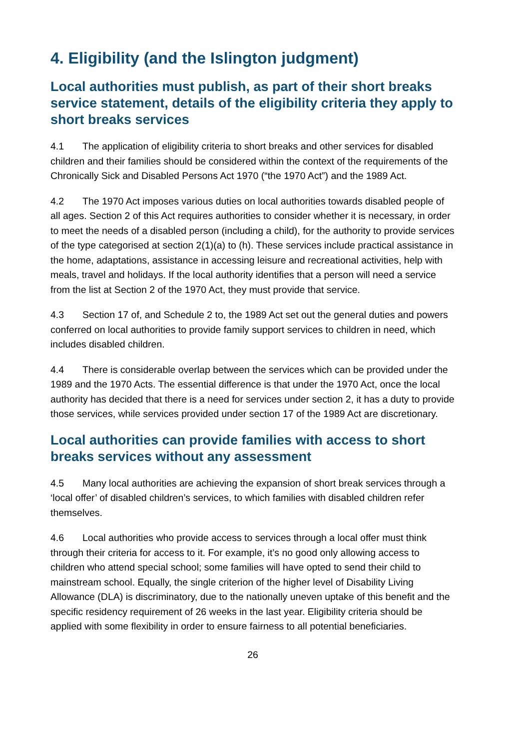4. Eligibility (and the Islington judgment)
Local authorities must publish, as part of their short breaks service statement, details of the eligibility criteria they apply to short breaks services
4.1 The application of eligibility criteria to short breaks and other services for disabled children and their families should be considered within the context of the requirements of the Chronically Sick and Disabled Persons Act 1970 (“the 1970 Act”) and the 1989 Act.
4.2 The 1970 Act imposes various duties on local authorities towards disabled people of all ages. Section 2 of this Act requires authorities to consider whether it is necessary, in order to meet the needs of a disabled person (including a child), for the authority to provide services of the type categorised at section 2(1)(a) to (h). These services include practical assistance in the home, adaptations, assistance in accessing leisure and recreational activities, help with meals, travel and holidays. If the local authority identifies that a person will need a service from the list at Section 2 of the 1970 Act, they must provide that service.
4.3 Section 17 of, and Schedule 2 to, the 1989 Act set out the general duties and powers conferred on local authorities to provide family support services to children in need, which includes disabled children.
4.4 There is considerable overlap between the services which can be provided under the 1989 and the 1970 Acts. The essential difference is that under the 1970 Act, once the local authority has decided that there is a need for services under section 2, it has a duty to provide those services, while services provided under section 17 of the 1989 Act are discretionary.
Local authorities can provide families with access to short breaks services without any assessment
4.5 Many local authorities are achieving the expansion of short break services through a ‘local offer’ of disabled children’s services, to which families with disabled children refer themselves.
4.6 Local authorities who provide access to services through a local offer must think through their criteria for access to it. For example, it’s no good only allowing access to children who attend special school; some families will have opted to send their child to mainstream school. Equally, the single criterion of the higher level of Disability Living Allowance (DLA) is discriminatory, due to the nationally uneven uptake of this benefit and the specific residency requirement of 26 weeks in the last year. Eligibility criteria should be applied with some flexibility in order to ensure fairness to all potential beneficiaries.
26